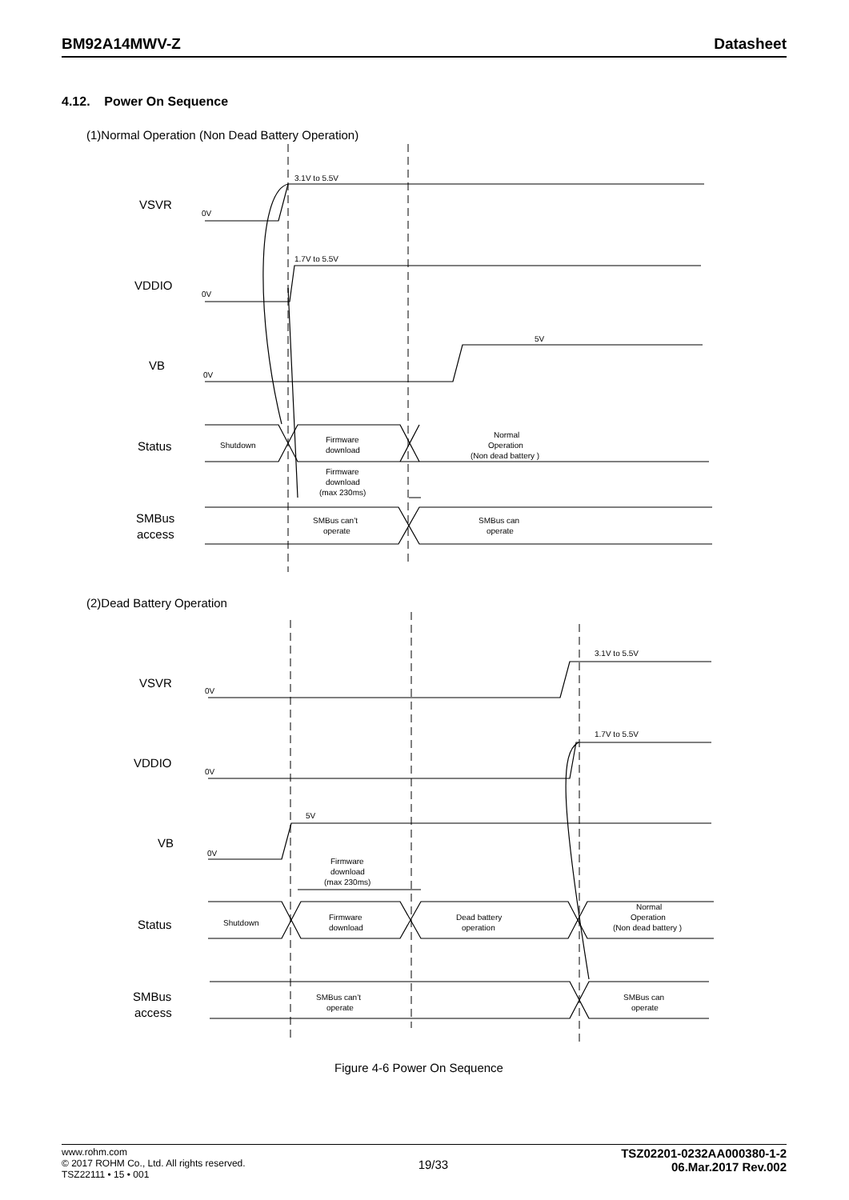BM92A14MWV-Z Datasheet
4.12. Power On Sequence
(1)Normal Operation (Non Dead Battery Operation)
VSVR
VDDIO
VB
Status
SMBus
access
(2)Dead Battery Operation
VSVR
VDDIO
VB
Status
SMBus
access
Figure 4-6 Power On Sequence
3.1V to 5.5V
0V
1.7V to 5.5V
0V
5V
0V
Shutdown
Firmware
download
Normal
Operation
(Non dead battery )
Firmware
download
(max 230ms)
SMBus can’t
operate
SMBus can
operate
3.1V to 5.5V
0V
1.7V to 5.5V
0V
5V
0V
Firmware
download
(max 230ms)
Shutdown
Firmware
download
Dead battery
operation
Normal
Operation
(Non dead battery )
SMBus can’t
operate
SMBus can
operate
www.rohm.com
© 2017 ROHM Co., Ltd. All rights reserved.
TSZ22111 • 15 • 001 19/33 TSZ02201-0232AA000380-1-2
06.Mar.2017 Rev.002